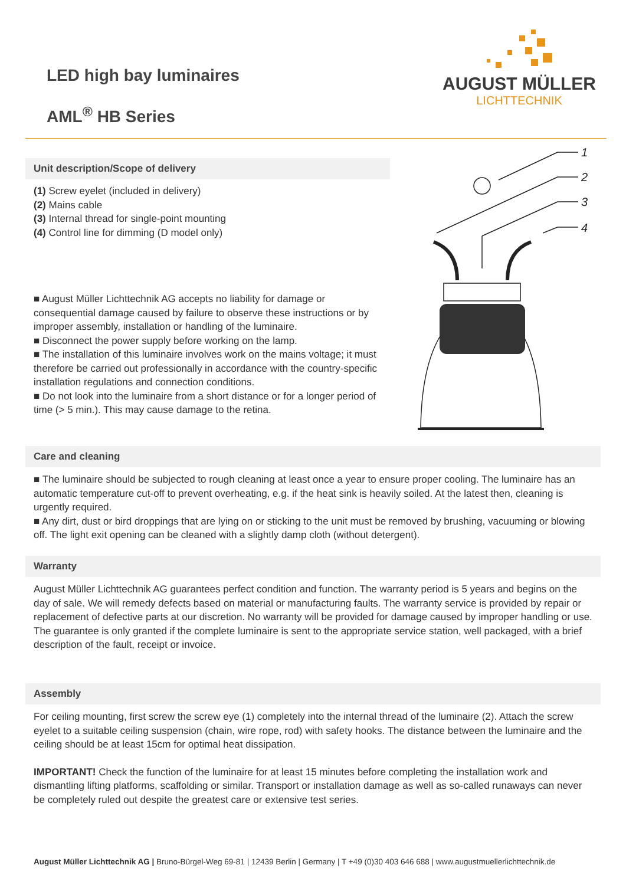LED high bay luminaires
AML<sup>®</sup> HB Series
AUGUST MÜLLER
LICHTTECHNIK
Unit description/Scope of delivery
(1) Screw eyelet (included in delivery)
(2) Mains cable
(3) Internal thread for single-point mounting
(4) Control line for dimming (D model only)
■ August Müller Lichttechnik AG accepts no liability for damage or consequential damage caused by failure to observe these instructions or by improper assembly, installation or handling of the luminaire.
■ Disconnect the power supply before working on the lamp.
■ The installation of this luminaire involves work on the mains voltage; it must therefore be carried out professionally in accordance with the country-specific installation regulations and connection conditions.
■ Do not look into the luminaire from a short distance or for a longer period of time (> 5 min.). This may cause damage to the retina.
1
2
3
4
Care and cleaning
■ The luminaire should be subjected to rough cleaning at least once a year to ensure proper cooling. The luminaire has an automatic temperature cut-off to prevent overheating, e.g. if the heat sink is heavily soiled. At the latest then, cleaning is urgently required.
■ Any dirt, dust or bird droppings that are lying on or sticking to the unit must be removed by brushing, vacuuming or blowing off. The light exit opening can be cleaned with a slightly damp cloth (without detergent).
Warranty
August Müller Lichttechnik AG guarantees perfect condition and function. The warranty period is 5 years and begins on the day of sale. We will remedy defects based on material or manufacturing faults. The warranty service is provided by repair or replacement of defective parts at our discretion. No warranty will be provided for damage caused by improper handling or use. The guarantee is only granted if the complete luminaire is sent to the appropriate service station, well packaged, with a brief description of the fault, receipt or invoice.
Assembly
For ceiling mounting, first screw the screw eye (1) completely into the internal thread of the luminaire (2). Attach the screw eyelet to a suitable ceiling suspension (chain, wire rope, rod) with safety hooks. The distance between the luminaire and the ceiling should be at least 15cm for optimal heat dissipation.
IMPORTANT! Check the function of the luminaire for at least 15 minutes before completing the installation work and dismantling lifting platforms, scaffolding or similar. Transport or installation damage as well as so-called runaways can never be completely ruled out despite the greatest care or extensive test series.
August Müller Lichttechnik AG | Bruno-Bürgel-Weg 69-81 | 12439 Berlin | Germany | T +49 (0)30 403 646 688 | www.augustmuellerlichttechnik.de